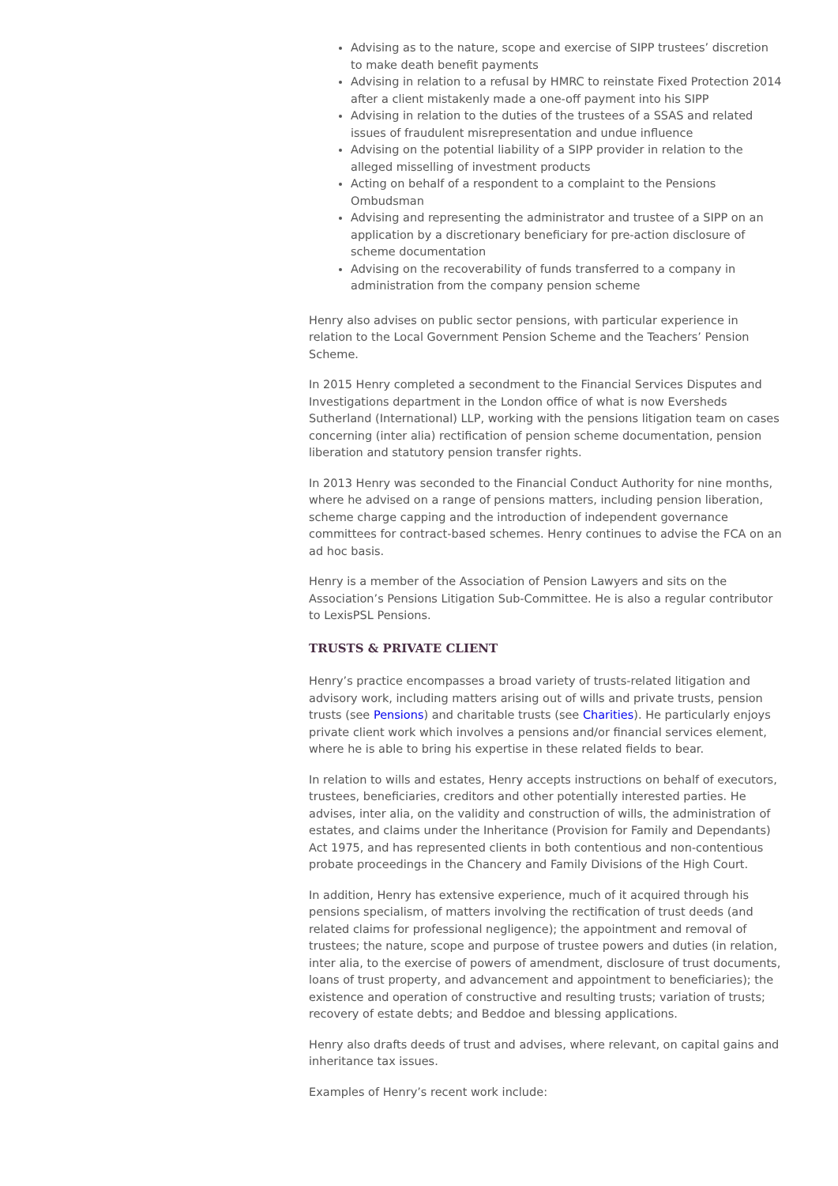Advising as to the nature, scope and exercise of SIPP trustees’ discretion to make death benefit payments
Advising in relation to a refusal by HMRC to reinstate Fixed Protection 2014 after a client mistakenly made a one-off payment into his SIPP
Advising in relation to the duties of the trustees of a SSAS and related issues of fraudulent misrepresentation and undue influence
Advising on the potential liability of a SIPP provider in relation to the alleged misselling of investment products
Acting on behalf of a respondent to a complaint to the Pensions Ombudsman
Advising and representing the administrator and trustee of a SIPP on an application by a discretionary beneficiary for pre-action disclosure of scheme documentation
Advising on the recoverability of funds transferred to a company in administration from the company pension scheme
Henry also advises on public sector pensions, with particular experience in relation to the Local Government Pension Scheme and the Teachers’ Pension Scheme.
In 2015 Henry completed a secondment to the Financial Services Disputes and Investigations department in the London office of what is now Eversheds Sutherland (International) LLP, working with the pensions litigation team on cases concerning (inter alia) rectification of pension scheme documentation, pension liberation and statutory pension transfer rights.
In 2013 Henry was seconded to the Financial Conduct Authority for nine months, where he advised on a range of pensions matters, including pension liberation, scheme charge capping and the introduction of independent governance committees for contract-based schemes. Henry continues to advise the FCA on an ad hoc basis.
Henry is a member of the Association of Pension Lawyers and sits on the Association’s Pensions Litigation Sub-Committee. He is also a regular contributor to LexisPSL Pensions.
TRUSTS & PRIVATE CLIENT
Henry’s practice encompasses a broad variety of trusts-related litigation and advisory work, including matters arising out of wills and private trusts, pension trusts (see Pensions) and charitable trusts (see Charities). He particularly enjoys private client work which involves a pensions and/or financial services element, where he is able to bring his expertise in these related fields to bear.
In relation to wills and estates, Henry accepts instructions on behalf of executors, trustees, beneficiaries, creditors and other potentially interested parties. He advises, inter alia, on the validity and construction of wills, the administration of estates, and claims under the Inheritance (Provision for Family and Dependants) Act 1975, and has represented clients in both contentious and non-contentious probate proceedings in the Chancery and Family Divisions of the High Court.
In addition, Henry has extensive experience, much of it acquired through his pensions specialism, of matters involving the rectification of trust deeds (and related claims for professional negligence); the appointment and removal of trustees; the nature, scope and purpose of trustee powers and duties (in relation, inter alia, to the exercise of powers of amendment, disclosure of trust documents, loans of trust property, and advancement and appointment to beneficiaries); the existence and operation of constructive and resulting trusts; variation of trusts; recovery of estate debts; and Beddoe and blessing applications.
Henry also drafts deeds of trust and advises, where relevant, on capital gains and inheritance tax issues.
Examples of Henry’s recent work include: